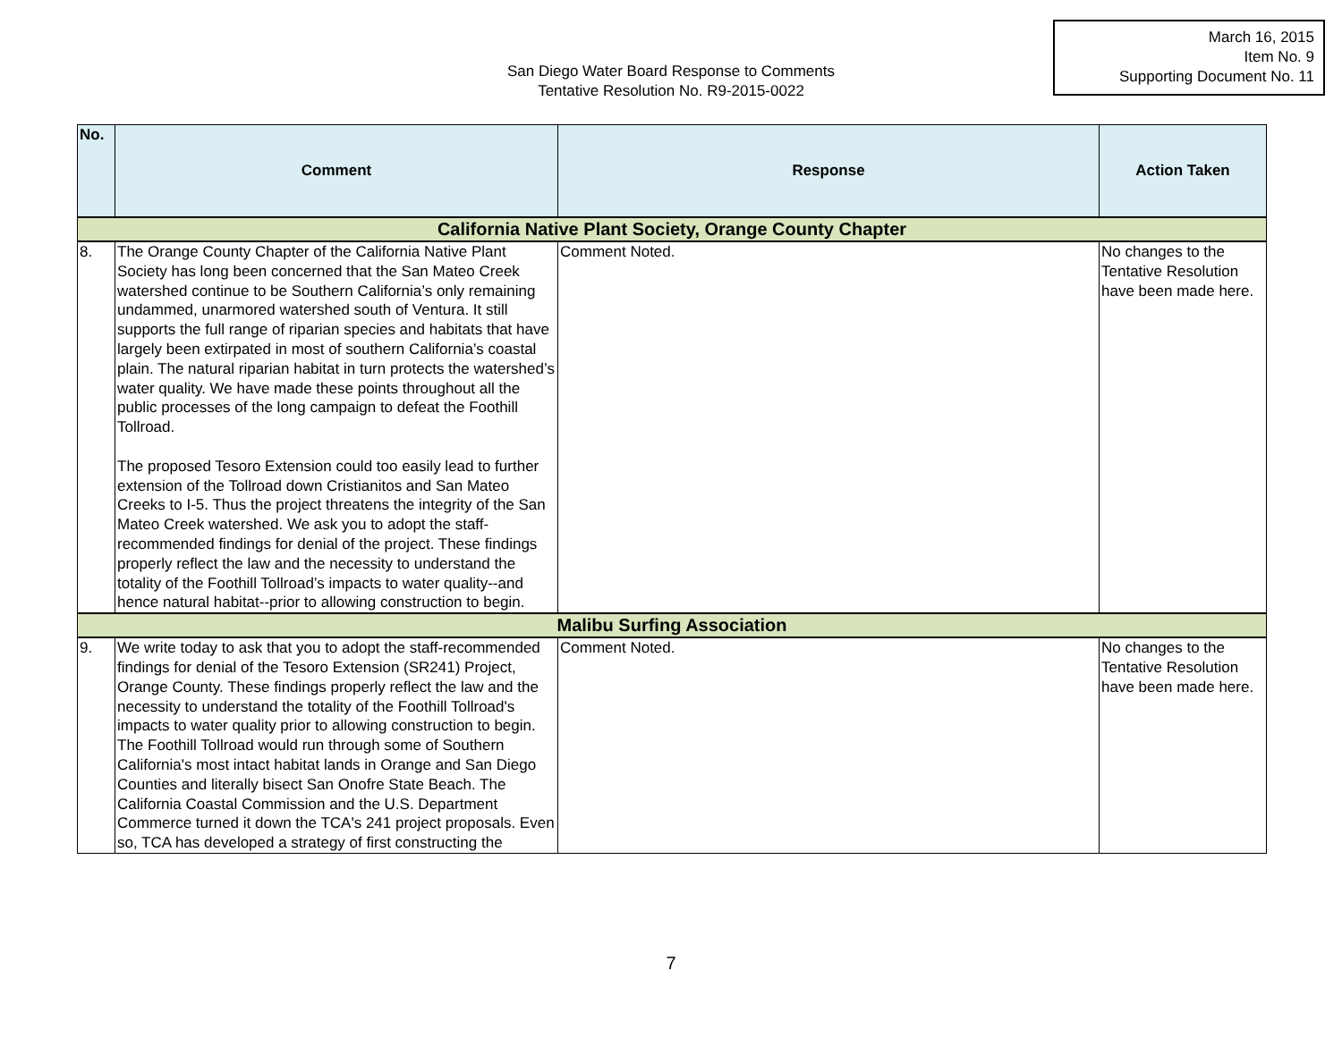March 16, 2015
Item No. 9
Supporting Document No. 11
San Diego Water Board Response to Comments
Tentative Resolution No. R9-2015-0022
| No. | Comment | Response | Action Taken |
| --- | --- | --- | --- |
| California Native Plant Society, Orange County Chapter | | | |
| 8. | The Orange County Chapter of the California Native Plant Society has long been concerned that the San Mateo Creek watershed continue to be Southern California’s only remaining undammed, unarmored watershed south of Ventura. It still supports the full range of riparian species and habitats that have largely been extirpated in most of southern California’s coastal plain. The natural riparian habitat in turn protects the watershed’s water quality. We have made these points throughout all the public processes of the long campaign to defeat the Foothill Tollroad. The proposed Tesoro Extension could too easily lead to further extension of the Tollroad down Cristianitos and San Mateo Creeks to I-5. Thus the project threatens the integrity of the San Mateo Creek watershed. We ask you to adopt the staff-recommended findings for denial of the project. These findings properly reflect the law and the necessity to understand the totality of the Foothill Tollroad’s impacts to water quality--and hence natural habitat--prior to allowing construction to begin. | Comment Noted. | No changes to the Tentative Resolution have been made here. |
| Malibu Surfing Association | | | |
| 9. | We write today to ask that you to adopt the staff-recommended findings for denial of the Tesoro Extension (SR241) Project, Orange County. These findings properly reflect the law and the necessity to understand the totality of the Foothill Tollroad's impacts to water quality prior to allowing construction to begin. The Foothill Tollroad would run through some of Southern California's most intact habitat lands in Orange and San Diego Counties and literally bisect San Onofre State Beach. The California Coastal Commission and the U.S. Department Commerce turned it down the TCA's 241 project proposals. Even so, TCA has developed a strategy of first constructing the | Comment Noted. | No changes to the Tentative Resolution have been made here. |
7